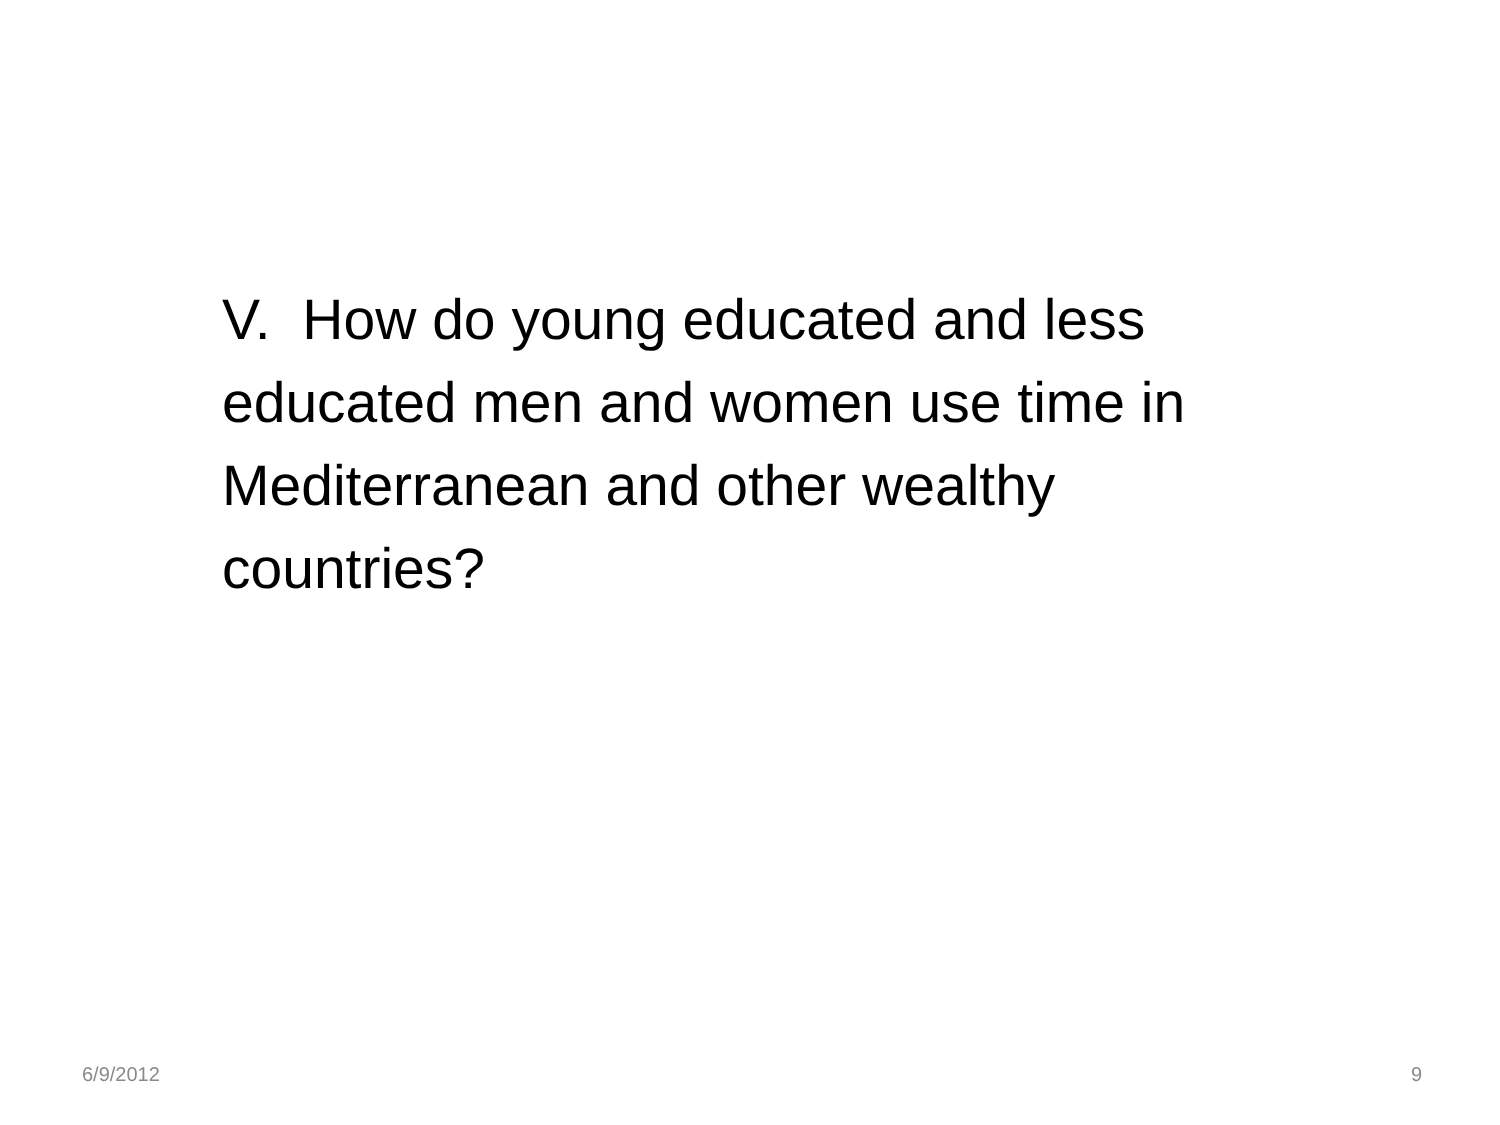V. How do young educated and less educated men and women use time in Mediterranean and other wealthy countries?
6/9/2012 9